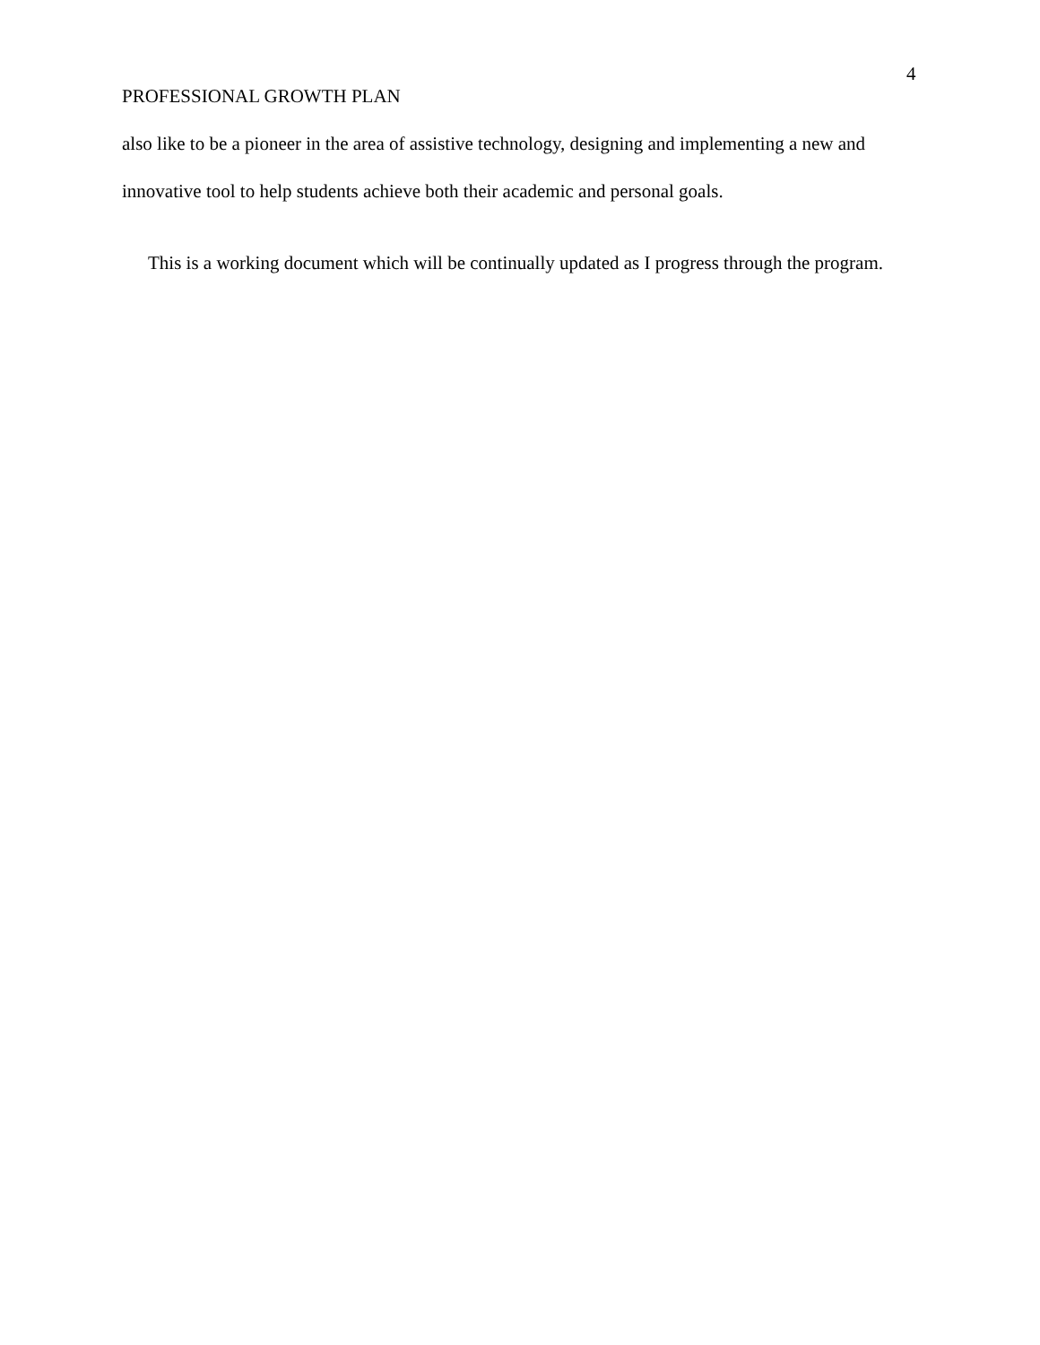4
PROFESSIONAL GROWTH PLAN
also like to be a pioneer in the area of assistive technology, designing and implementing a new and innovative tool to help students achieve both their academic and personal goals.
This is a working document which will be continually updated as I progress through the program.